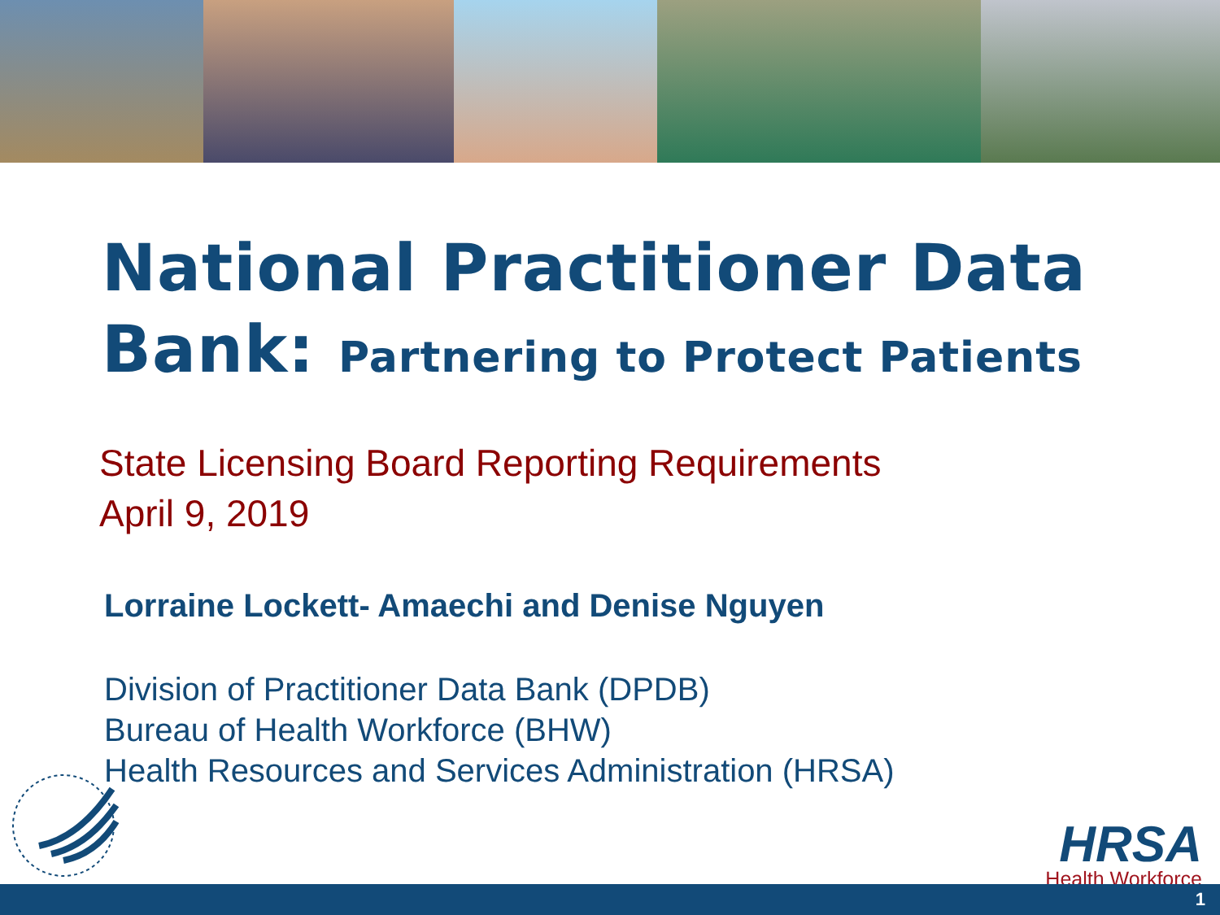National Practitioner Data
Bank: Partnering to Protect Patients
State Licensing Board Reporting Requirements
April 9, 2019
Lorraine Lockett- Amaechi and Denise Nguyen
Division of Practitioner Data Bank (DPDB)
Bureau of Health Workforce (BHW)
Health Resources and Services Administration (HRSA)
HRSA
Health Workforce
1